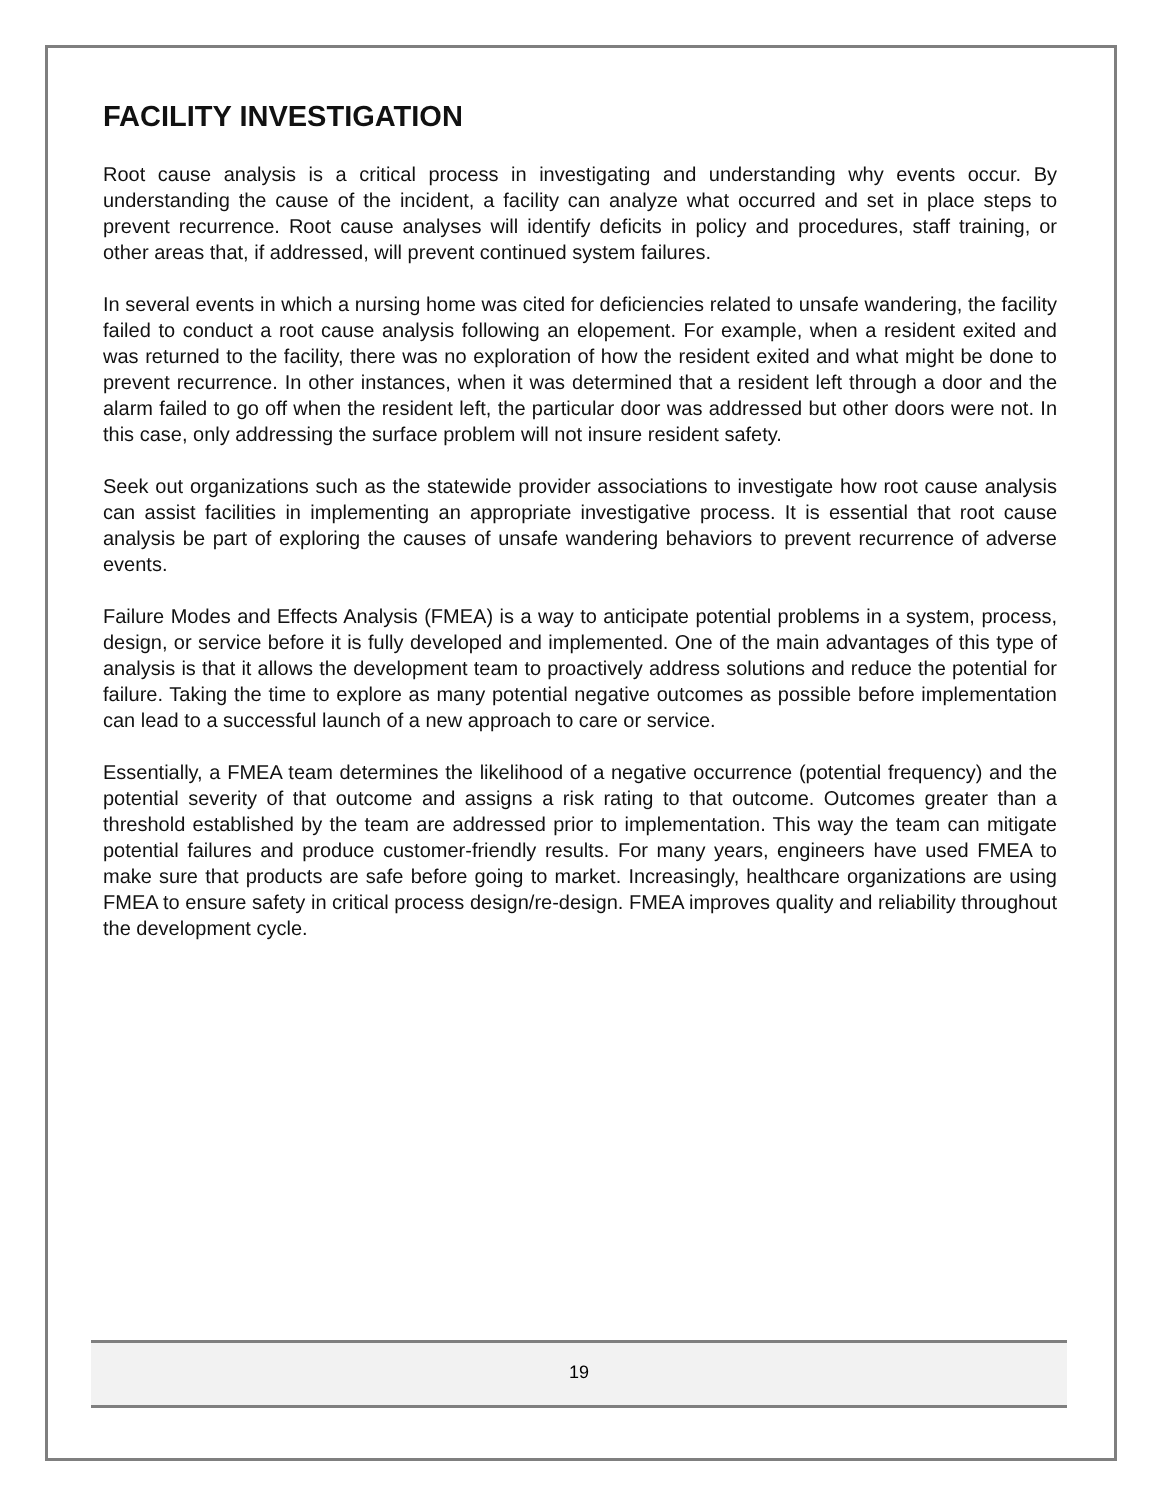FACILITY INVESTIGATION
Root cause analysis is a critical process in investigating and understanding why events occur. By understanding the cause of the incident, a facility can analyze what occurred and set in place steps to prevent recurrence. Root cause analyses will identify deficits in policy and procedures, staff training, or other areas that, if addressed, will prevent continued system failures.
In several events in which a nursing home was cited for deficiencies related to unsafe wandering, the facility failed to conduct a root cause analysis following an elopement. For example, when a resident exited and was returned to the facility, there was no exploration of how the resident exited and what might be done to prevent recurrence. In other instances, when it was determined that a resident left through a door and the alarm failed to go off when the resident left, the particular door was addressed but other doors were not. In this case, only addressing the surface problem will not insure resident safety.
Seek out organizations such as the statewide provider associations to investigate how root cause analysis can assist facilities in implementing an appropriate investigative process. It is essential that root cause analysis be part of exploring the causes of unsafe wandering behaviors to prevent recurrence of adverse events.
Failure Modes and Effects Analysis (FMEA) is a way to anticipate potential problems in a system, process, design, or service before it is fully developed and implemented. One of the main advantages of this type of analysis is that it allows the development team to proactively address solutions and reduce the potential for failure. Taking the time to explore as many potential negative outcomes as possible before implementation can lead to a successful launch of a new approach to care or service.
Essentially, a FMEA team determines the likelihood of a negative occurrence (potential frequency) and the potential severity of that outcome and assigns a risk rating to that outcome. Outcomes greater than a threshold established by the team are addressed prior to implementation. This way the team can mitigate potential failures and produce customer-friendly results. For many years, engineers have used FMEA to make sure that products are safe before going to market. Increasingly, healthcare organizations are using FMEA to ensure safety in critical process design/re-design. FMEA improves quality and reliability throughout the development cycle.
19